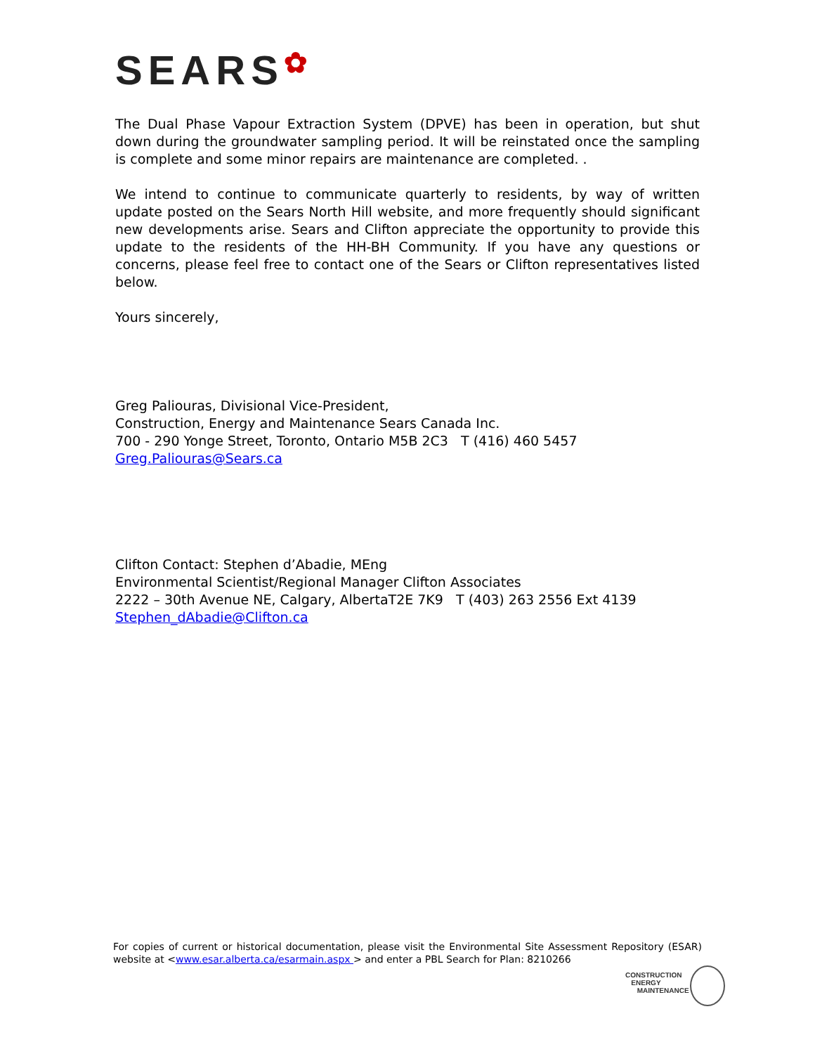SEARS✿
The Dual Phase Vapour Extraction System (DPVE) has been in operation, but shut down during the groundwater sampling period. It will be reinstated once the sampling is complete and some minor repairs are maintenance are completed. .
We intend to continue to communicate quarterly to residents, by way of written update posted on the Sears North Hill website, and more frequently should significant new developments arise. Sears and Clifton appreciate the opportunity to provide this update to the residents of the HH-BH Community. If you have any questions or concerns, please feel free to contact one of the Sears or Clifton representatives listed below.
Yours sincerely,
Greg Paliouras, Divisional Vice-President,
Construction, Energy and Maintenance Sears Canada Inc.
700 - 290 Yonge Street, Toronto, Ontario M5B 2C3 T (416) 460 5457
Greg.Paliouras@Sears.ca
Clifton Contact: Stephen d’Abadie, MEng
Environmental Scientist/Regional Manager Clifton Associates
2222 – 30th Avenue NE, Calgary, AlbertaT2E 7K9 T (403) 263 2556 Ext 4139
Stephen_dAbadie@Clifton.ca
For copies of current or historical documentation, please visit the Environmental Site Assessment Repository (ESAR) website at <www.esar.alberta.ca/esarmain.aspx > and enter a PBL Search for Plan: 8210266
CONSTRUCTION
ENERGY
MAINTENANCE